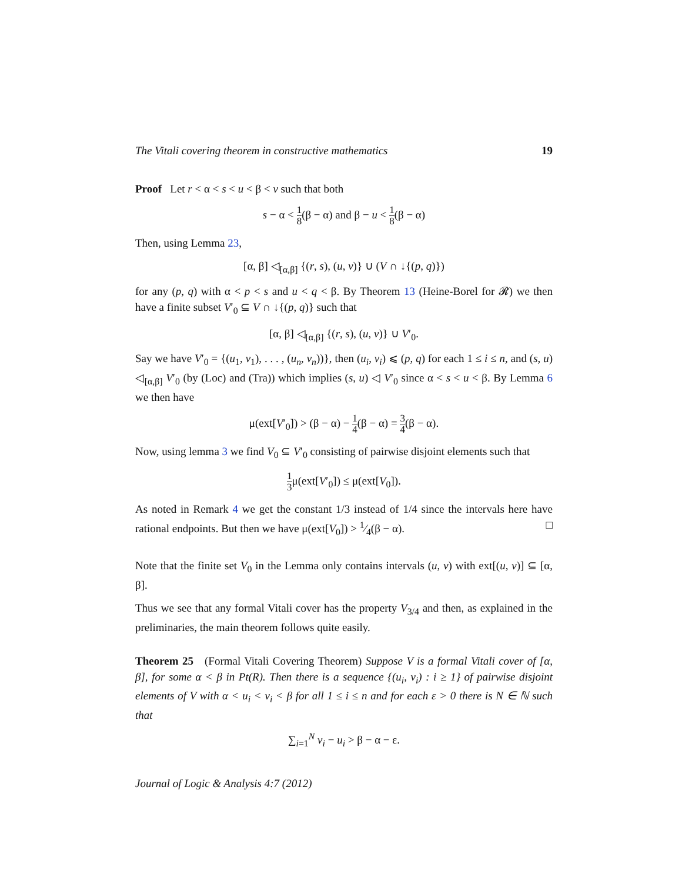The Vitali covering theorem in constructive mathematics 19
Proof Let r < α < s < u < β < v such that both
s − α < 1 8(β − α) and β − u < 1 8(β − α)
Then, using Lemma 23,
[α, β] ◁<sub>[α,β]</sub> {(r, s), (u, v)} ∪ (V ∩ ↓{(p, q)})
for any (p, q) with α < p < s and u < q < β. By Theorem 13 (Heine-Borel for 𝓡) we then have a finite subset V′<sub>0</sub> ⊆ V ∩ ↓{(p, q)} such that
[α, β] ◁<sub>[α,β]</sub> {(r, s), (u, v)} ∪ V′<sub>0</sub>.
Say we have V′<sub>0</sub> = {(u<sub>1</sub>, v<sub>1</sub>), . . . , (u<sub>n</sub>, v<sub>n</sub>))}, then (u<sub>i</sub>, v<sub>i</sub>) ⩽ (p, q) for each 1 ≤ i ≤ n, and (s, u) ◁<sub>[α,β]</sub> V′<sub>0</sub> (by (Loc) and (Tra)) which implies (s, u) ◁ V′<sub>0</sub> since α < s < u < β. By Lemma 6 we then have
μ(ext[V′<sub>0</sub>]) > (β − α) − 1 4(β − α) = 3 4(β − α).
Now, using lemma 3 we find V<sub>0</sub> ⊆ V′<sub>0</sub> consisting of pairwise disjoint elements such that
1 3μ(ext[V′<sub>0</sub>]) ≤ μ(ext[V<sub>0</sub>]).
As noted in Remark 4 we get the constant 1/3 instead of 1/4 since the intervals here have rational endpoints. But then we have μ(ext[V<sub>0</sub>]) > 1⁄4(β − α). □
Note that the finite set V<sub>0</sub> in the Lemma only contains intervals (u, v) with ext[(u, v)] ⊆ [α, β].
Thus we see that any formal Vitali cover has the property V<sub>3/4</sub> and then, as explained in the preliminaries, the main theorem follows quite easily.
Theorem 25 (Formal Vitali Covering Theorem) Suppose V is a formal Vitali cover of [α, β], for some α < β in Pt(R). Then there is a sequence {(u<sub>i</sub>, v<sub>i</sub>) : i ≥ 1} of pairwise disjoint elements of V with α < u<sub>i</sub> < v<sub>i</sub> < β for all 1 ≤ i ≤ n and for each ε > 0 there is N ∈ ℕ such that
∑<sub>i=1</sub><sup>N</sup> v<sub>i</sub> − u<sub>i</sub> > β − α − ε.
Journal of Logic & Analysis 4:7 (2012)